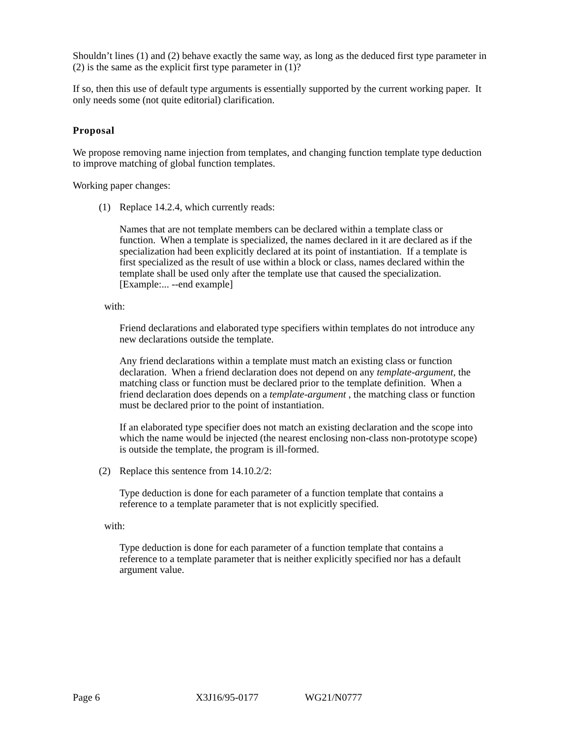Shouldn’t lines (1) and (2) behave exactly the same way, as long as the deduced first type parameter in (2) is the same as the explicit first type parameter in (1)?
If so, then this use of default type arguments is essentially supported by the current working paper. It only needs some (not quite editorial) clarification.
Proposal
We propose removing name injection from templates, and changing function template type deduction to improve matching of global function templates.
Working paper changes:
(1) Replace 14.2.4, which currently reads:
Names that are not template members can be declared within a template class or function. When a template is specialized, the names declared in it are declared as if the specialization had been explicitly declared at its point of instantiation. If a template is first specialized as the result of use within a block or class, names declared within the template shall be used only after the template use that caused the specialization. [Example:... --end example]
with:
Friend declarations and elaborated type specifiers within templates do not introduce any new declarations outside the template.
Any friend declarations within a template must match an existing class or function declaration. When a friend declaration does not depend on any template-argument, the matching class or function must be declared prior to the template definition. When a friend declaration does depends on a template-argument , the matching class or function must be declared prior to the point of instantiation.
If an elaborated type specifier does not match an existing declaration and the scope into which the name would be injected (the nearest enclosing non-class non-prototype scope) is outside the template, the program is ill-formed.
(2) Replace this sentence from 14.10.2/2:
Type deduction is done for each parameter of a function template that contains a reference to a template parameter that is not explicitly specified.
with:
Type deduction is done for each parameter of a function template that contains a reference to a template parameter that is neither explicitly specified nor has a default argument value.
Page 6 X3J16/95-0177 WG21/N0777